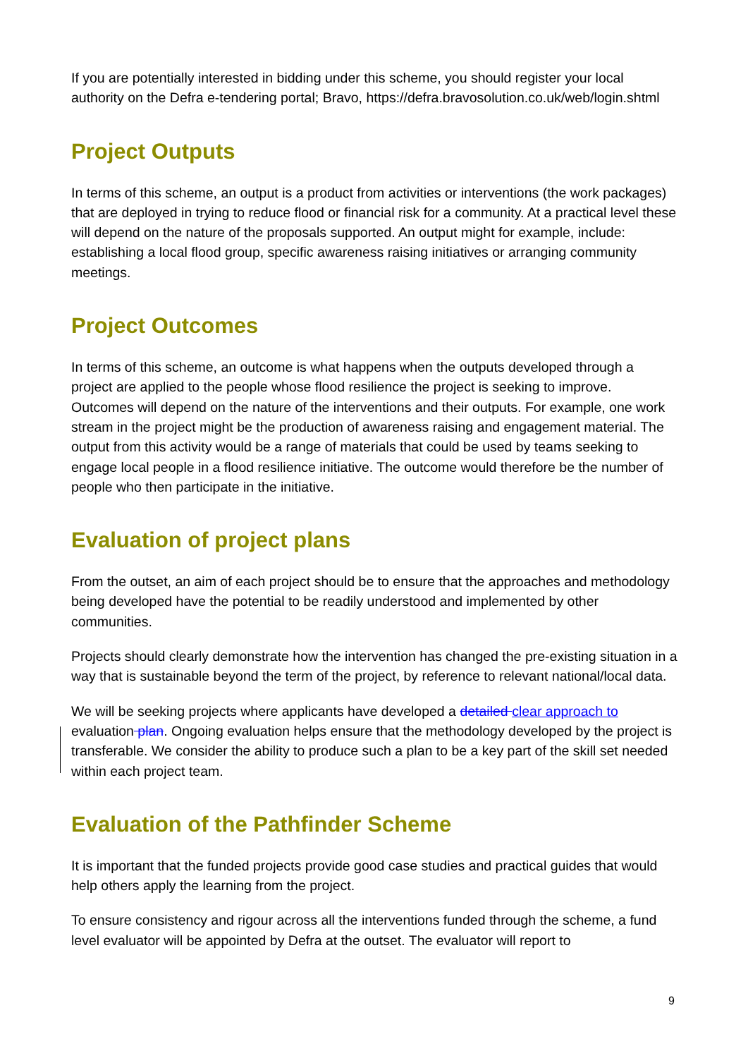If you are potentially interested in bidding under this scheme, you should register your local authority on the Defra e-tendering portal; Bravo, https://defra.bravosolution.co.uk/web/login.shtml
Project Outputs
In terms of this scheme, an output is a product from activities or interventions (the work packages) that are deployed in trying to reduce flood or financial risk for a community. At a practical level these will depend on the nature of the proposals supported. An output might for example, include: establishing a local flood group, specific awareness raising initiatives or arranging community meetings.
Project Outcomes
In terms of this scheme, an outcome is what happens when the outputs developed through a project are applied to the people whose flood resilience the project is seeking to improve. Outcomes will depend on the nature of the interventions and their outputs. For example, one work stream in the project might be the production of awareness raising and engagement material. The output from this activity would be a range of materials that could be used by teams seeking to engage local people in a flood resilience initiative. The outcome would therefore be the number of people who then participate in the initiative.
Evaluation of project plans
From the outset, an aim of each project should be to ensure that the approaches and methodology being developed have the potential to be readily understood and implemented by other communities.
Projects should clearly demonstrate how the intervention has changed the pre-existing situation in a way that is sustainable beyond the term of the project, by reference to relevant national/local data.
We will be seeking projects where applicants have developed a detailed clear approach to evaluation plan. Ongoing evaluation helps ensure that the methodology developed by the project is transferable. We consider the ability to produce such a plan to be a key part of the skill set needed within each project team.
Evaluation of the Pathfinder Scheme
It is important that the funded projects provide good case studies and practical guides that would help others apply the learning from the project.
To ensure consistency and rigour across all the interventions funded through the scheme, a fund level evaluator will be appointed by Defra at the outset. The evaluator will report to
9